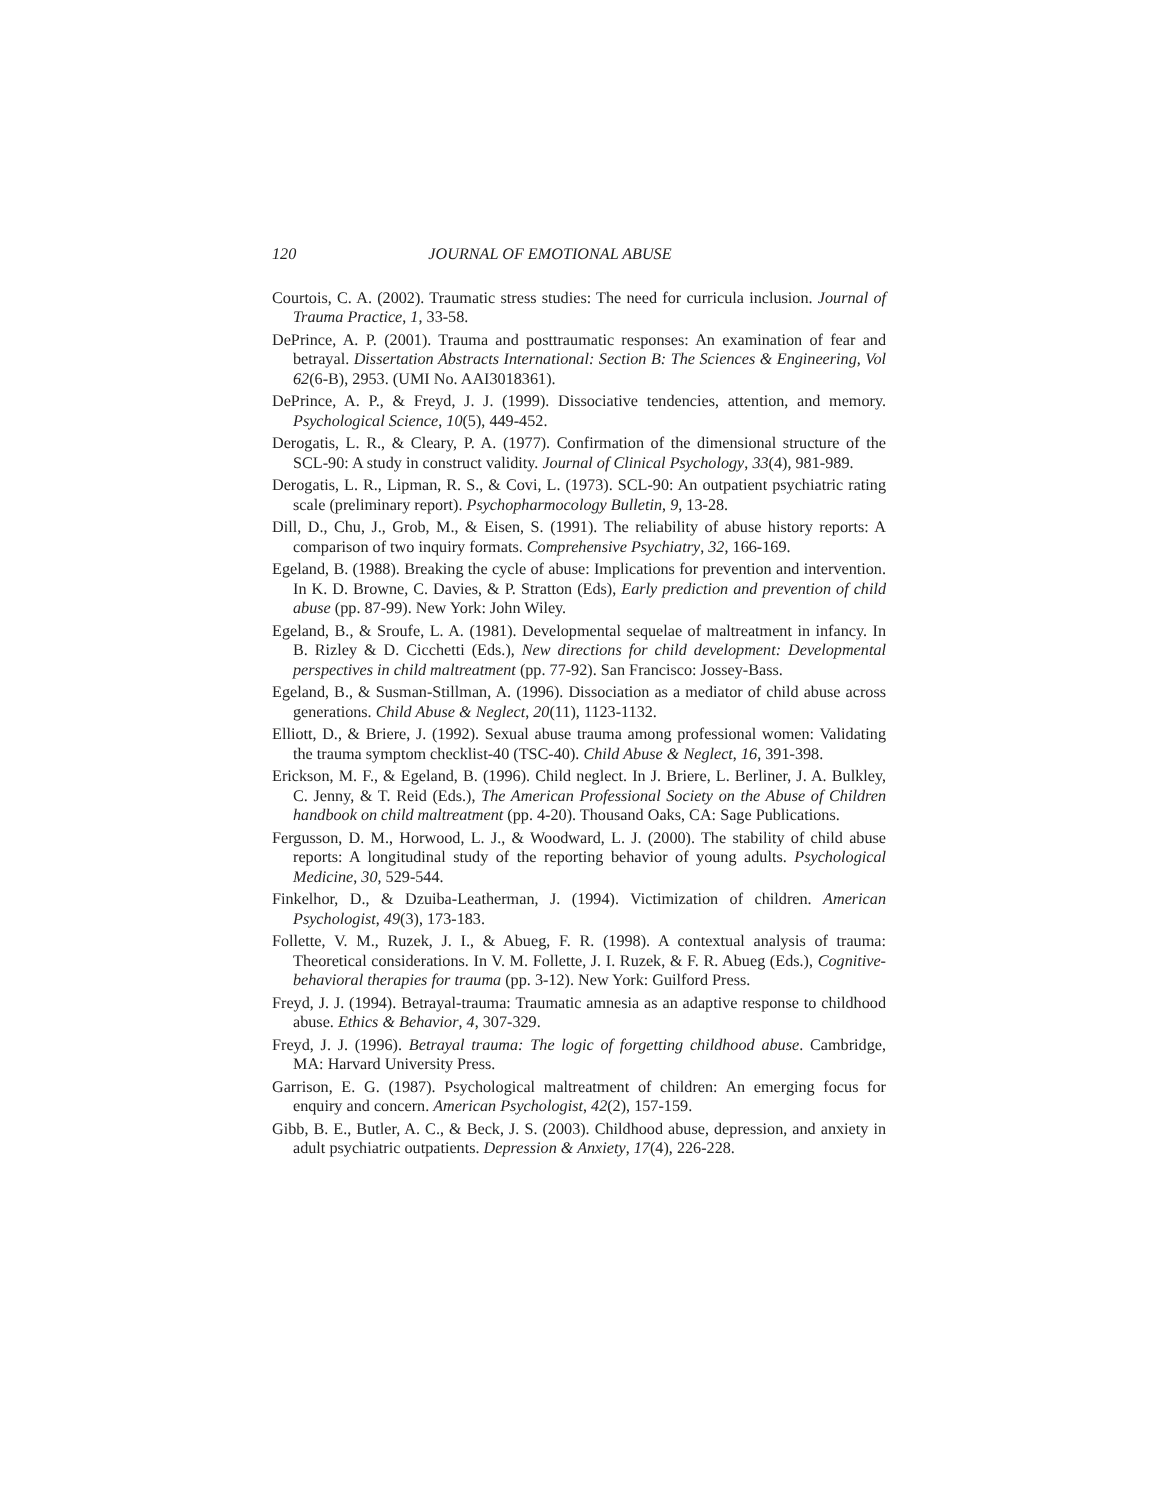120 JOURNAL OF EMOTIONAL ABUSE
Courtois, C. A. (2002). Traumatic stress studies: The need for curricula inclusion. Journal of Trauma Practice, 1, 33-58.
DePrince, A. P. (2001). Trauma and posttraumatic responses: An examination of fear and betrayal. Dissertation Abstracts International: Section B: The Sciences & Engineering, Vol 62(6-B), 2953. (UMI No. AAI3018361).
DePrince, A. P., & Freyd, J. J. (1999). Dissociative tendencies, attention, and memory. Psychological Science, 10(5), 449-452.
Derogatis, L. R., & Cleary, P. A. (1977). Confirmation of the dimensional structure of the SCL-90: A study in construct validity. Journal of Clinical Psychology, 33(4), 981-989.
Derogatis, L. R., Lipman, R. S., & Covi, L. (1973). SCL-90: An outpatient psychiatric rating scale (preliminary report). Psychopharmocology Bulletin, 9, 13-28.
Dill, D., Chu, J., Grob, M., & Eisen, S. (1991). The reliability of abuse history reports: A comparison of two inquiry formats. Comprehensive Psychiatry, 32, 166-169.
Egeland, B. (1988). Breaking the cycle of abuse: Implications for prevention and intervention. In K. D. Browne, C. Davies, & P. Stratton (Eds), Early prediction and prevention of child abuse (pp. 87-99). New York: John Wiley.
Egeland, B., & Sroufe, L. A. (1981). Developmental sequelae of maltreatment in infancy. In B. Rizley & D. Cicchetti (Eds.), New directions for child development: Developmental perspectives in child maltreatment (pp. 77-92). San Francisco: Jossey-Bass.
Egeland, B., & Susman-Stillman, A. (1996). Dissociation as a mediator of child abuse across generations. Child Abuse & Neglect, 20(11), 1123-1132.
Elliott, D., & Briere, J. (1992). Sexual abuse trauma among professional women: Validating the trauma symptom checklist-40 (TSC-40). Child Abuse & Neglect, 16, 391-398.
Erickson, M. F., & Egeland, B. (1996). Child neglect. In J. Briere, L. Berliner, J. A. Bulkley, C. Jenny, & T. Reid (Eds.), The American Professional Society on the Abuse of Children handbook on child maltreatment (pp. 4-20). Thousand Oaks, CA: Sage Publications.
Fergusson, D. M., Horwood, L. J., & Woodward, L. J. (2000). The stability of child abuse reports: A longitudinal study of the reporting behavior of young adults. Psychological Medicine, 30, 529-544.
Finkelhor, D., & Dzuiba-Leatherman, J. (1994). Victimization of children. American Psychologist, 49(3), 173-183.
Follette, V. M., Ruzek, J. I., & Abueg, F. R. (1998). A contextual analysis of trauma: Theoretical considerations. In V. M. Follette, J. I. Ruzek, & F. R. Abueg (Eds.), Cognitive-behavioral therapies for trauma (pp. 3-12). New York: Guilford Press.
Freyd, J. J. (1994). Betrayal-trauma: Traumatic amnesia as an adaptive response to childhood abuse. Ethics & Behavior, 4, 307-329.
Freyd, J. J. (1996). Betrayal trauma: The logic of forgetting childhood abuse. Cambridge, MA: Harvard University Press.
Garrison, E. G. (1987). Psychological maltreatment of children: An emerging focus for enquiry and concern. American Psychologist, 42(2), 157-159.
Gibb, B. E., Butler, A. C., & Beck, J. S. (2003). Childhood abuse, depression, and anxiety in adult psychiatric outpatients. Depression & Anxiety, 17(4), 226-228.